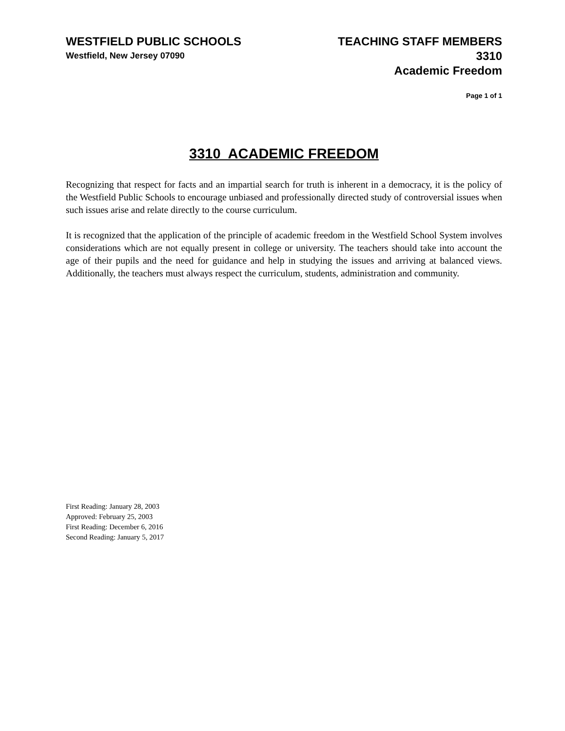WESTFIELD PUBLIC SCHOOLS
Westfield, New Jersey 07090
TEACHING STAFF MEMBERS
3310
Academic Freedom
Page 1 of 1
3310 ACADEMIC FREEDOM
Recognizing that respect for facts and an impartial search for truth is inherent in a democracy, it is the policy of the Westfield Public Schools to encourage unbiased and professionally directed study of controversial issues when such issues arise and relate directly to the course curriculum.
It is recognized that the application of the principle of academic freedom in the Westfield School System involves considerations which are not equally present in college or university. The teachers should take into account the age of their pupils and the need for guidance and help in studying the issues and arriving at balanced views. Additionally, the teachers must always respect the curriculum, students, administration and community.
First Reading: January 28, 2003
Approved: February 25, 2003
First Reading: December 6, 2016
Second Reading: January 5, 2017